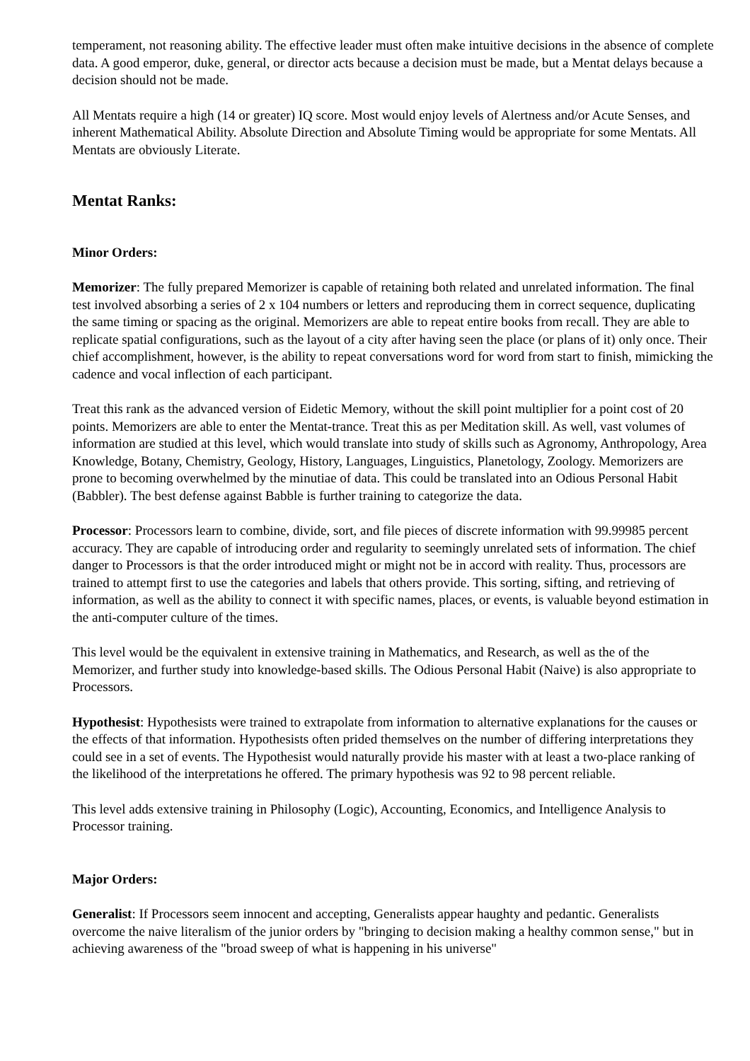temperament, not reasoning ability. The effective leader must often make intuitive decisions in the absence of complete data. A good emperor, duke, general, or director acts because a decision must be made, but a Mentat delays because a decision should not be made.
All Mentats require a high (14 or greater) IQ score. Most would enjoy levels of Alertness and/or Acute Senses, and inherent Mathematical Ability. Absolute Direction and Absolute Timing would be appropriate for some Mentats. All Mentats are obviously Literate.
Mentat Ranks:
Minor Orders:
Memorizer: The fully prepared Memorizer is capable of retaining both related and unrelated information. The final test involved absorbing a series of 2 x 104 numbers or letters and reproducing them in correct sequence, duplicating the same timing or spacing as the original. Memorizers are able to repeat entire books from recall. They are able to replicate spatial configurations, such as the layout of a city after having seen the place (or plans of it) only once. Their chief accomplishment, however, is the ability to repeat conversations word for word from start to finish, mimicking the cadence and vocal inflection of each participant.
Treat this rank as the advanced version of Eidetic Memory, without the skill point multiplier for a point cost of 20 points. Memorizers are able to enter the Mentat-trance. Treat this as per Meditation skill. As well, vast volumes of information are studied at this level, which would translate into study of skills such as Agronomy, Anthropology, Area Knowledge, Botany, Chemistry, Geology, History, Languages, Linguistics, Planetology, Zoology. Memorizers are prone to becoming overwhelmed by the minutiae of data. This could be translated into an Odious Personal Habit (Babbler). The best defense against Babble is further training to categorize the data.
Processor: Processors learn to combine, divide, sort, and file pieces of discrete information with 99.99985 percent accuracy. They are capable of introducing order and regularity to seemingly unrelated sets of information. The chief danger to Processors is that the order introduced might or might not be in accord with reality. Thus, processors are trained to attempt first to use the categories and labels that others provide. This sorting, sifting, and retrieving of information, as well as the ability to connect it with specific names, places, or events, is valuable beyond estimation in the anti-computer culture of the times.
This level would be the equivalent in extensive training in Mathematics, and Research, as well as the of the Memorizer, and further study into knowledge-based skills. The Odious Personal Habit (Naive) is also appropriate to Processors.
Hypothesist: Hypothesists were trained to extrapolate from information to alternative explanations for the causes or the effects of that information. Hypothesists often prided themselves on the number of differing interpretations they could see in a set of events. The Hypothesist would naturally provide his master with at least a two-place ranking of the likelihood of the interpretations he offered. The primary hypothesis was 92 to 98 percent reliable.
This level adds extensive training in Philosophy (Logic), Accounting, Economics, and Intelligence Analysis to Processor training.
Major Orders:
Generalist: If Processors seem innocent and accepting, Generalists appear haughty and pedantic. Generalists overcome the naive literalism of the junior orders by "bringing to decision making a healthy common sense," but in achieving awareness of the "broad sweep of what is happening in his universe"